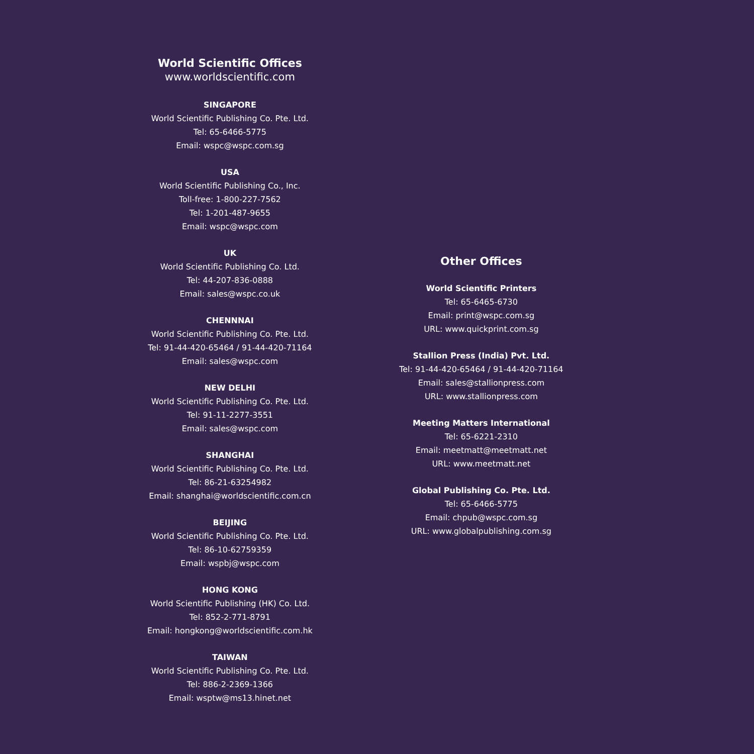World Scientific Offices
www.worldscientific.com
SINGAPORE
World Scientific Publishing Co. Pte. Ltd.
Tel: 65-6466-5775
Email: wspc@wspc.com.sg
USA
World Scientific Publishing Co., Inc.
Toll-free: 1-800-227-7562
Tel: 1-201-487-9655
Email: wspc@wspc.com
UK
World Scientific Publishing Co. Ltd.
Tel: 44-207-836-0888
Email: sales@wspc.co.uk
CHENNNAI
World Scientific Publishing Co. Pte. Ltd.
Tel: 91-44-420-65464 / 91-44-420-71164
Email: sales@wspc.com
NEW DELHI
World Scientific Publishing Co. Pte. Ltd.
Tel: 91-11-2277-3551
Email: sales@wspc.com
SHANGHAI
World Scientific Publishing Co. Pte. Ltd.
Tel: 86-21-63254982
Email: shanghai@worldscientific.com.cn
BEIJING
World Scientific Publishing Co. Pte. Ltd.
Tel: 86-10-62759359
Email: wspbj@wspc.com
HONG KONG
World Scientific Publishing (HK) Co. Ltd.
Tel: 852-2-771-8791
Email: hongkong@worldscientific.com.hk
TAIWAN
World Scientific Publishing Co. Pte. Ltd.
Tel: 886-2-2369-1366
Email: wsptw@ms13.hinet.net
Other Offices
World Scientific Printers
Tel: 65-6465-6730
Email: print@wspc.com.sg
URL: www.quickprint.com.sg
Stallion Press (India) Pvt. Ltd.
Tel: 91-44-420-65464 / 91-44-420-71164
Email: sales@stallionpress.com
URL: www.stallionpress.com
Meeting Matters International
Tel: 65-6221-2310
Email: meetmatt@meetmatt.net
URL: www.meetmatt.net
Global Publishing Co. Pte. Ltd.
Tel: 65-6466-5775
Email: chpub@wspc.com.sg
URL: www.globalpublishing.com.sg